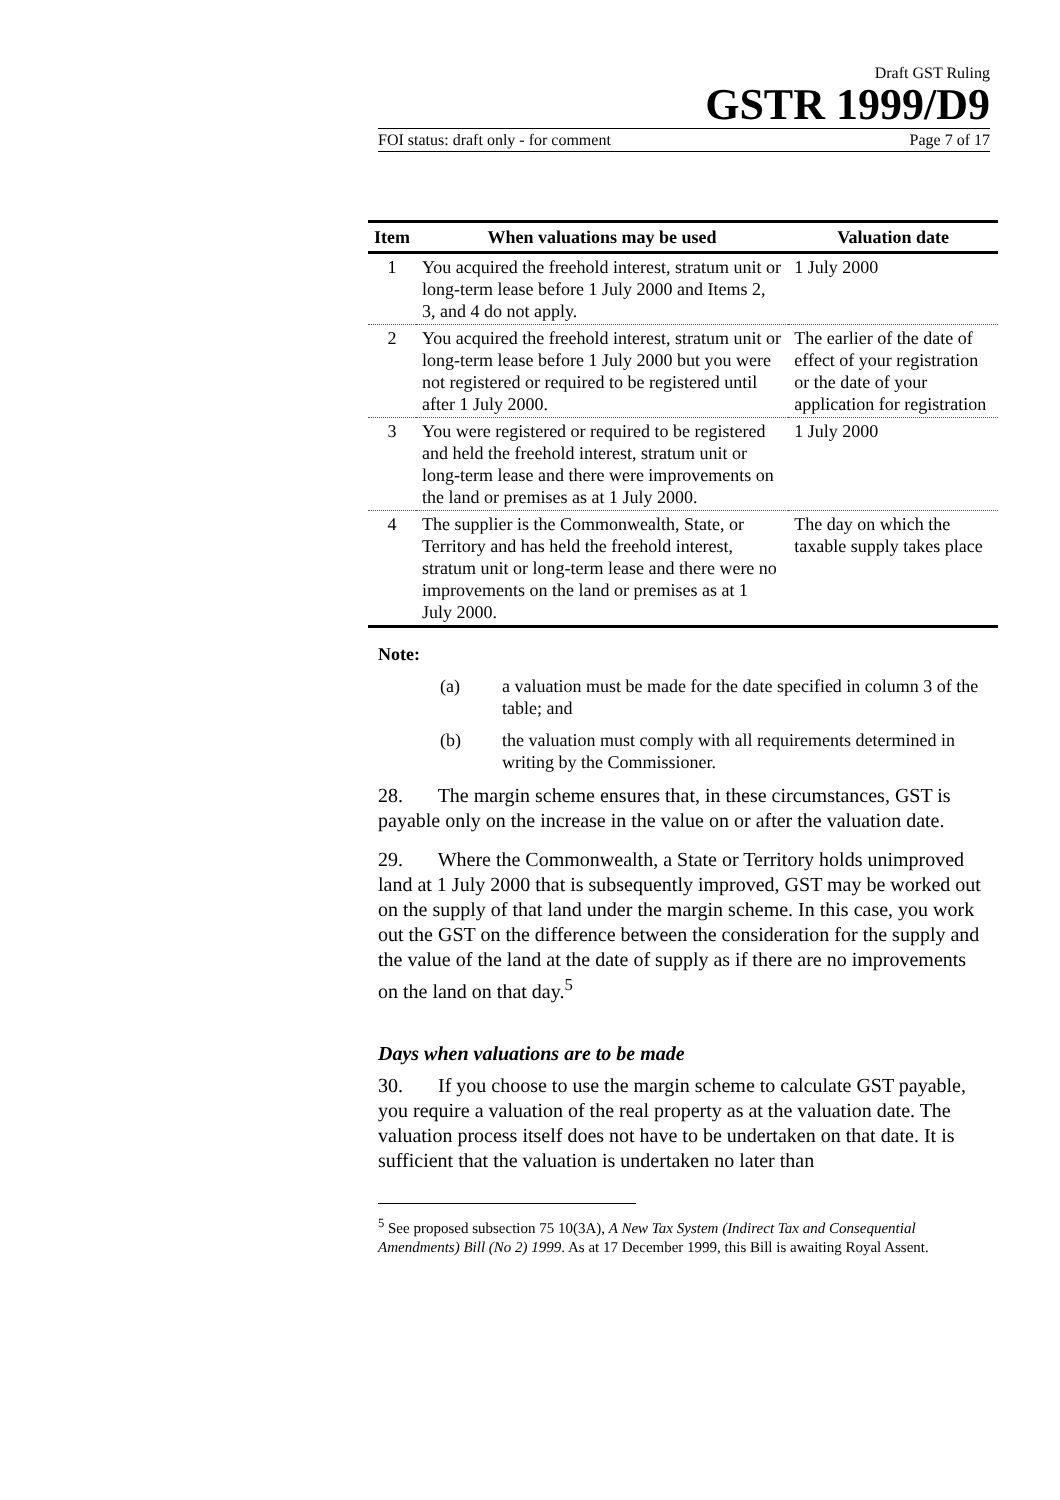Draft GST Ruling
GSTR 1999/D9
FOI status: draft only - for comment Page 7 of 17
| Item | When valuations may be used | Valuation date |
| --- | --- | --- |
| 1 | You acquired the freehold interest, stratum unit or long-term lease before 1 July 2000 and Items 2, 3, and 4 do not apply. | 1 July 2000 |
| 2 | You acquired the freehold interest, stratum unit or long-term lease before 1 July 2000 but you were not registered or required to be registered until after 1 July 2000. | The earlier of the date of effect of your registration or the date of your application for registration |
| 3 | You were registered or required to be registered and held the freehold interest, stratum unit or long-term lease and there were improvements on the land or premises as at 1 July 2000. | 1 July 2000 |
| 4 | The supplier is the Commonwealth, State, or Territory and has held the freehold interest, stratum unit or long-term lease and there were no improvements on the land or premises as at 1 July 2000. | The day on which the taxable supply takes place |
Note:
(a) a valuation must be made for the date specified in column 3 of the table; and
(b) the valuation must comply with all requirements determined in writing by the Commissioner.
28. The margin scheme ensures that, in these circumstances, GST is payable only on the increase in the value on or after the valuation date.
29. Where the Commonwealth, a State or Territory holds unimproved land at 1 July 2000 that is subsequently improved, GST may be worked out on the supply of that land under the margin scheme. In this case, you work out the GST on the difference between the consideration for the supply and the value of the land at the date of supply as if there are no improvements on the land on that day.<sup>5</sup>
Days when valuations are to be made
30. If you choose to use the margin scheme to calculate GST payable, you require a valuation of the real property as at the valuation date. The valuation process itself does not have to be undertaken on that date. It is sufficient that the valuation is undertaken no later than
<sup>5</sup> See proposed subsection 75 10(3A), A New Tax System (Indirect Tax and Consequential Amendments) Bill (No 2) 1999. As at 17 December 1999, this Bill is awaiting Royal Assent.